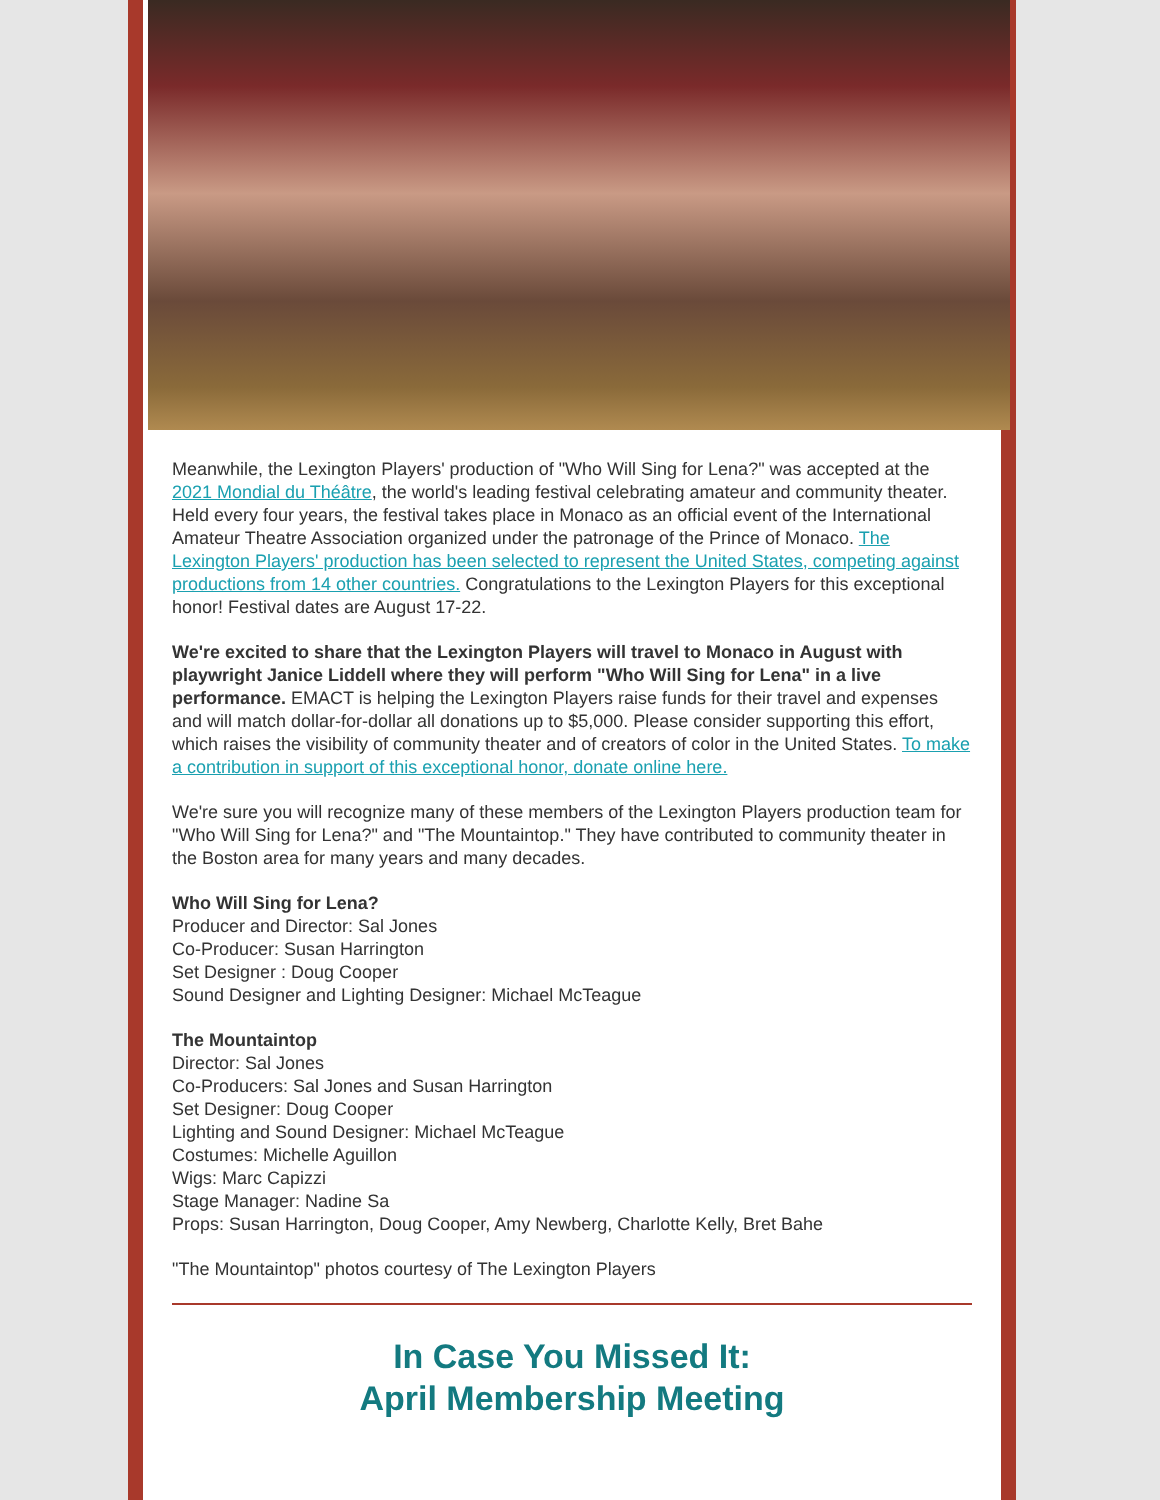Meanwhile, the Lexington Players' production of "Who Will Sing for Lena?" was accepted at the 2021 Mondial du Théâtre, the world's leading festival celebrating amateur and community theater. Held every four years, the festival takes place in Monaco as an official event of the International Amateur Theatre Association organized under the patronage of the Prince of Monaco. The Lexington Players' production has been selected to represent the United States, competing against productions from 14 other countries. Congratulations to the Lexington Players for this exceptional honor! Festival dates are August 17-22.
We're excited to share that the Lexington Players will travel to Monaco in August with playwright Janice Liddell where they will perform "Who Will Sing for Lena" in a live performance. EMACT is helping the Lexington Players raise funds for their travel and expenses and will match dollar-for-dollar all donations up to $5,000. Please consider supporting this effort, which raises the visibility of community theater and of creators of color in the United States. To make a contribution in support of this exceptional honor, donate online here.
We're sure you will recognize many of these members of the Lexington Players production team for "Who Will Sing for Lena?" and "The Mountaintop." They have contributed to community theater in the Boston area for many years and many decades.
Who Will Sing for Lena?
Producer and Director: Sal Jones
Co-Producer: Susan Harrington
Set Designer : Doug Cooper
Sound Designer and Lighting Designer: Michael McTeague
The Mountaintop
Director: Sal Jones
Co-Producers: Sal Jones and Susan Harrington
Set Designer: Doug Cooper
Lighting and Sound Designer: Michael McTeague
Costumes: Michelle Aguillon
Wigs: Marc Capizzi
Stage Manager: Nadine Sa
Props: Susan Harrington, Doug Cooper, Amy Newberg, Charlotte Kelly, Bret Bahe
"The Mountaintop" photos courtesy of The Lexington Players
In Case You Missed It:
April Membership Meeting